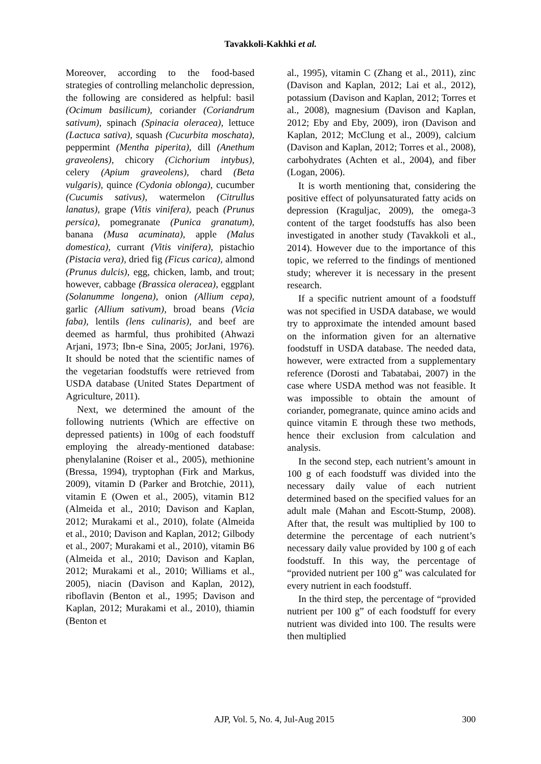Tavakkoli-Kakhki et al.
Moreover, according to the food-based strategies of controlling melancholic depression, the following are considered as helpful: basil (Ocimum basilicum), coriander (Coriandrum sativum), spinach (Spinacia oleracea), lettuce (Lactuca sativa), squash (Cucurbita moschata), peppermint (Mentha piperita), dill (Anethum graveolens), chicory (Cichorium intybus), celery (Apium graveolens), chard (Beta vulgaris), quince (Cydonia oblonga), cucumber (Cucumis sativus), watermelon (Citrullus lanatus), grape (Vitis vinifera), peach (Prunus persica), pomegranate (Punica granatum), banana (Musa acuminata), apple (Malus domestica), currant (Vitis vinifera), pistachio (Pistacia vera), dried fig (Ficus carica), almond (Prunus dulcis), egg, chicken, lamb, and trout; however, cabbage (Brassica oleracea), eggplant (Solanumme longena), onion (Allium cepa), garlic (Allium sativum), broad beans (Vicia faba), lentils (lens culinaris), and beef are deemed as harmful, thus prohibited (Ahwazi Arjani, 1973; Ibn-e Sina, 2005; JorJani, 1976). It should be noted that the scientific names of the vegetarian foodstuffs were retrieved from USDA database (United States Department of Agriculture, 2011).
Next, we determined the amount of the following nutrients (Which are effective on depressed patients) in 100g of each foodstuff employing the already-mentioned database: phenylalanine (Roiser et al., 2005), methionine (Bressa, 1994), tryptophan (Firk and Markus, 2009), vitamin D (Parker and Brotchie, 2011), vitamin E (Owen et al., 2005), vitamin B12 (Almeida et al., 2010; Davison and Kaplan, 2012; Murakami et al., 2010), folate (Almeida et al., 2010; Davison and Kaplan, 2012; Gilbody et al., 2007; Murakami et al., 2010), vitamin B6 (Almeida et al., 2010; Davison and Kaplan, 2012; Murakami et al., 2010; Williams et al., 2005), niacin (Davison and Kaplan, 2012), riboflavin (Benton et al., 1995; Davison and Kaplan, 2012; Murakami et al., 2010), thiamin (Benton et
al., 1995), vitamin C (Zhang et al., 2011), zinc (Davison and Kaplan, 2012; Lai et al., 2012), potassium (Davison and Kaplan, 2012; Torres et al., 2008), magnesium (Davison and Kaplan, 2012; Eby and Eby, 2009), iron (Davison and Kaplan, 2012; McClung et al., 2009), calcium (Davison and Kaplan, 2012; Torres et al., 2008), carbohydrates (Achten et al., 2004), and fiber (Logan, 2006).
It is worth mentioning that, considering the positive effect of polyunsaturated fatty acids on depression (Kraguljac, 2009), the omega-3 content of the target foodstuffs has also been investigated in another study (Tavakkoli et al., 2014). However due to the importance of this topic, we referred to the findings of mentioned study; wherever it is necessary in the present research.
If a specific nutrient amount of a foodstuff was not specified in USDA database, we would try to approximate the intended amount based on the information given for an alternative foodstuff in USDA database. The needed data, however, were extracted from a supplementary reference (Dorosti and Tabatabai, 2007) in the case where USDA method was not feasible. It was impossible to obtain the amount of coriander, pomegranate, quince amino acids and quince vitamin E through these two methods, hence their exclusion from calculation and analysis.
In the second step, each nutrient’s amount in 100 g of each foodstuff was divided into the necessary daily value of each nutrient determined based on the specified values for an adult male (Mahan and Escott-Stump, 2008). After that, the result was multiplied by 100 to determine the percentage of each nutrient’s necessary daily value provided by 100 g of each foodstuff. In this way, the percentage of “provided nutrient per 100 g” was calculated for every nutrient in each foodstuff.
In the third step, the percentage of “provided nutrient per 100 g” of each foodstuff for every nutrient was divided into 100. The results were then multiplied
AJP, Vol. 5, No. 4, Jul-Aug 2015 300